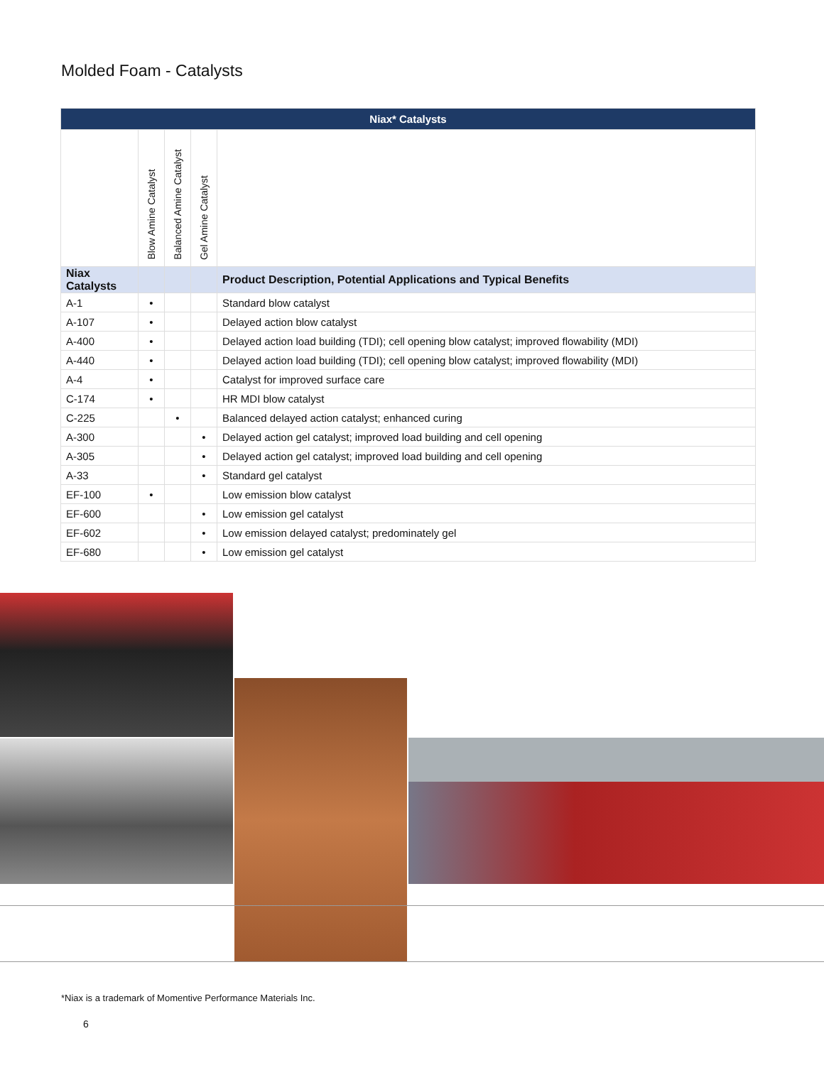Molded Foam - Catalysts
| Niax* Catalysts | | | | |
| --- | --- | --- | --- | --- |
| | Blow Amine Catalyst | Balanced Amine Catalyst | Gel Amine Catalyst | |
| Niax Catalysts | | | | Product Description, Potential Applications and Typical Benefits |
| A-1 | • | | | Standard blow catalyst |
| A-107 | • | | | Delayed action blow catalyst |
| A-400 | • | | | Delayed action load building (TDI); cell opening blow catalyst; improved flowability (MDI) |
| A-440 | • | | | Delayed action load building (TDI); cell opening blow catalyst; improved flowability (MDI) |
| A-4 | • | | | Catalyst for improved surface care |
| C-174 | • | | | HR MDI blow catalyst |
| C-225 | | • | | Balanced delayed action catalyst; enhanced curing |
| A-300 | | | • | Delayed action gel catalyst; improved load building and cell opening |
| A-305 | | | • | Delayed action gel catalyst; improved load building and cell opening |
| A-33 | | | • | Standard gel catalyst |
| EF-100 | • | | | Low emission blow catalyst |
| EF-600 | | | • | Low emission gel catalyst |
| EF-602 | | | • | Low emission delayed catalyst; predominately gel |
| EF-680 | | | • | Low emission gel catalyst |
*Niax is a trademark of Momentive Performance Materials Inc.
6